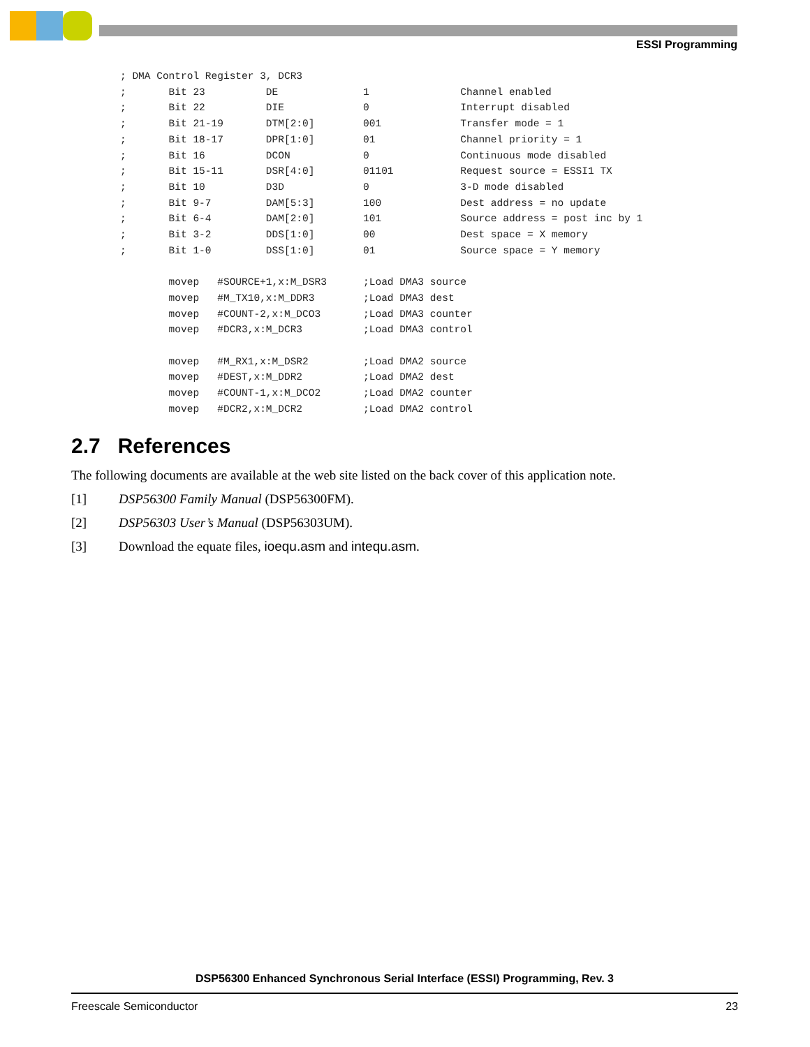ESSI Programming
; DMA Control Register 3, DCR3
;       Bit 23          DE              1               Channel enabled
;       Bit 22          DIE             0               Interrupt disabled
;       Bit 21-19       DTM[2:0]        001             Transfer mode = 1
;       Bit 18-17       DPR[1:0]        01              Channel priority = 1
;       Bit 16          DCON            0               Continuous mode disabled
;       Bit 15-11       DSR[4:0]        01101           Request source = ESSI1 TX
;       Bit 10          D3D             0               3-D mode disabled
;       Bit 9-7         DAM[5:3]        100             Dest address = no update
;       Bit 6-4         DAM[2:0]        101             Source address = post inc by 1
;       Bit 3-2         DDS[1:0]        00              Dest space = X memory
;       Bit 1-0         DSS[1:0]        01              Source space = Y memory

        movep   #SOURCE+1,x:M_DSR3      ;Load DMA3 source
        movep   #M_TX10,x:M_DDR3        ;Load DMA3 dest
        movep   #COUNT-2,x:M_DCO3       ;Load DMA3 counter
        movep   #DCR3,x:M_DCR3          ;Load DMA3 control

        movep   #M_RX1,x:M_DSR2         ;Load DMA2 source
        movep   #DEST,x:M_DDR2          ;Load DMA2 dest
        movep   #COUNT-1,x:M_DCO2       ;Load DMA2 counter
        movep   #DCR2,x:M_DCR2          ;Load DMA2 control
2.7 References
The following documents are available at the web site listed on the back cover of this application note.
[1] DSP56300 Family Manual (DSP56300FM).
[2] DSP56303 User’s Manual (DSP56303UM).
[3] Download the equate files, ioequ.asm and intequ.asm.
DSP56300 Enhanced Synchronous Serial Interface (ESSI) Programming, Rev. 3
Freescale Semiconductor 23